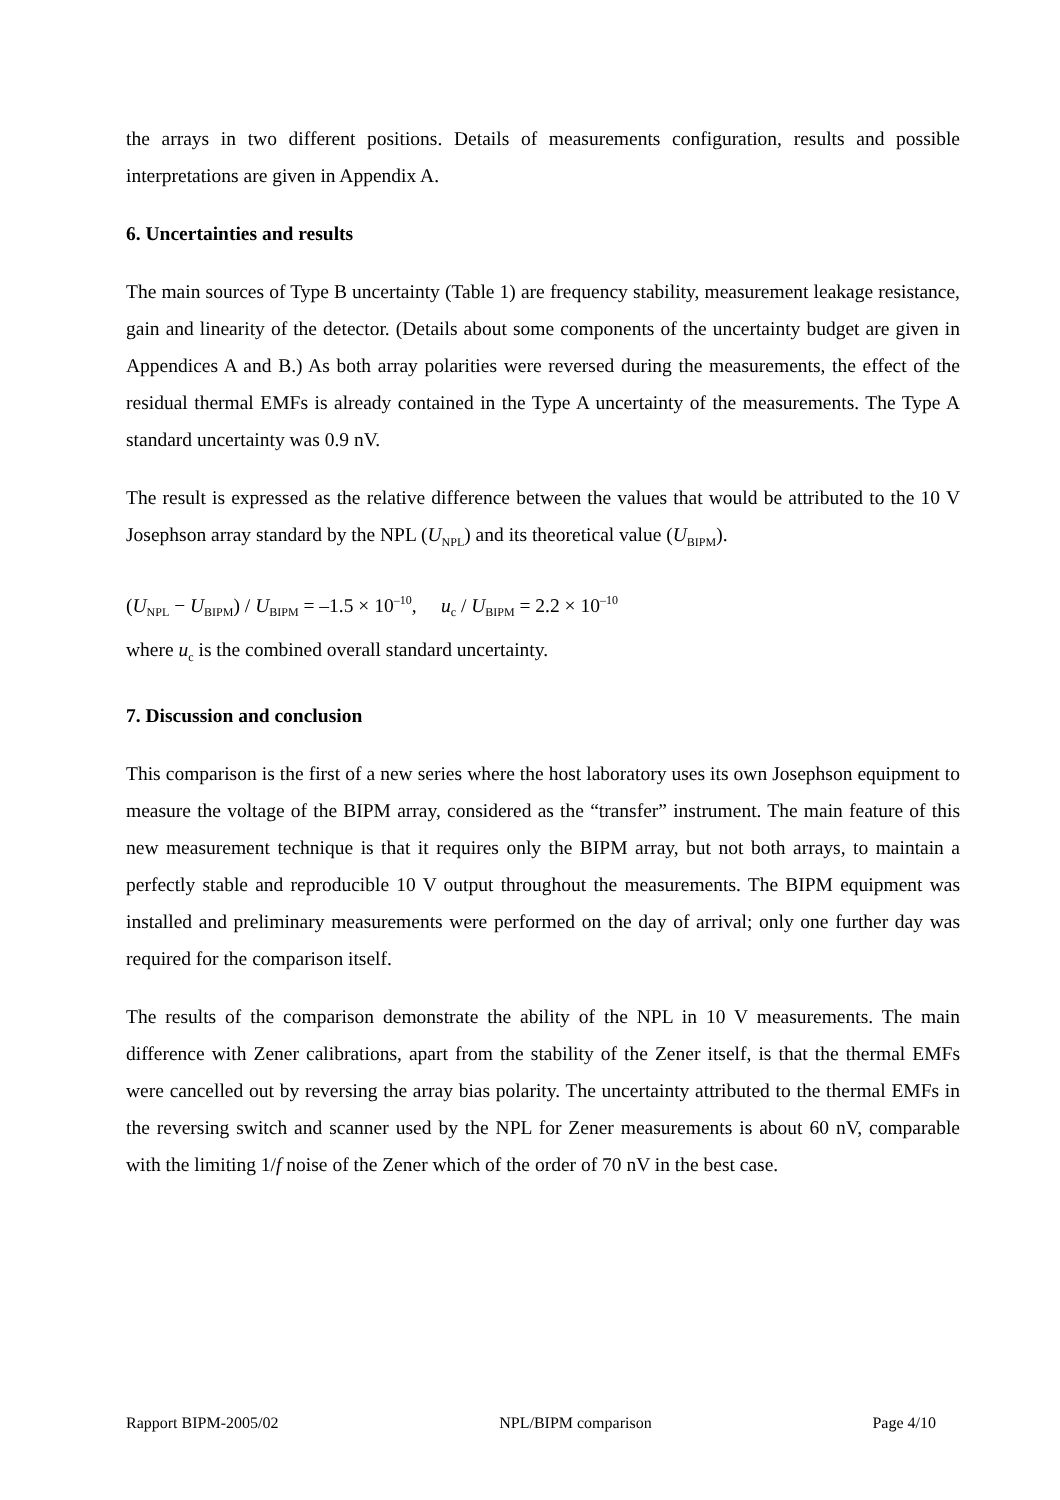the arrays in two different positions. Details of measurements configuration, results and possible interpretations are given in Appendix A.
6. Uncertainties and results
The main sources of Type B uncertainty (Table 1) are frequency stability, measurement leakage resistance, gain and linearity of the detector. (Details about some components of the uncertainty budget are given in Appendices A and B.) As both array polarities were reversed during the measurements, the effect of the residual thermal EMFs is already contained in the Type A uncertainty of the measurements. The Type A standard uncertainty was 0.9 nV.
The result is expressed as the relative difference between the values that would be attributed to the 10 V Josephson array standard by the NPL (U<sub>NPL</sub>) and its theoretical value (U<sub>BIPM</sub>).
(U<sub>NPL</sub> − U<sub>BIPM</sub>) / U<sub>BIPM</sub> = –1.5 × 10<sup>–10</sup>, u<sub>c</sub> / U<sub>BIPM</sub> = 2.2 × 10<sup>–10</sup>
where u<sub>c</sub> is the combined overall standard uncertainty.
7. Discussion and conclusion
This comparison is the first of a new series where the host laboratory uses its own Josephson equipment to measure the voltage of the BIPM array, considered as the “transfer” instrument. The main feature of this new measurement technique is that it requires only the BIPM array, but not both arrays, to maintain a perfectly stable and reproducible 10 V output throughout the measurements. The BIPM equipment was installed and preliminary measurements were performed on the day of arrival; only one further day was required for the comparison itself.
The results of the comparison demonstrate the ability of the NPL in 10 V measurements. The main difference with Zener calibrations, apart from the stability of the Zener itself, is that the thermal EMFs were cancelled out by reversing the array bias polarity. The uncertainty attributed to the thermal EMFs in the reversing switch and scanner used by the NPL for Zener measurements is about 60 nV, comparable with the limiting 1/f noise of the Zener which of the order of 70 nV in the best case.
Rapport BIPM-2005/02 NPL/BIPM comparison Page 4/10